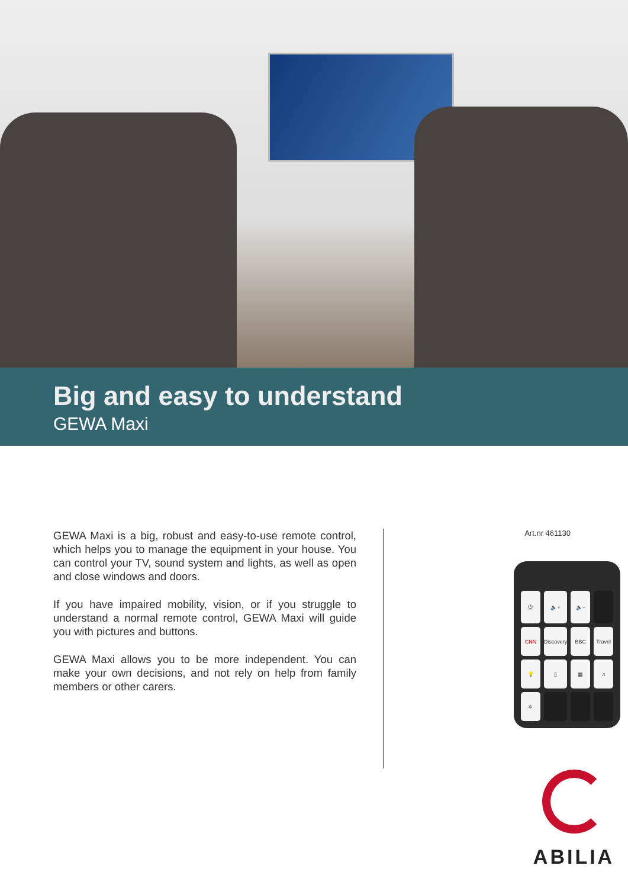Big and easy to understand
GEWA Maxi
GEWA Maxi is a big, robust and easy-to-use remote control, which helps you to manage the equipment in your house. You can control your TV, sound system and lights, as well as open and close windows and doors.
If you have impaired mobility, vision, or if you struggle to understand a normal remote control, GEWA Maxi will guide you with pictures and buttons.
GEWA Maxi allows you to be more independent. You can make your own decisions, and not rely on help from family members or other carers.
Art.nr 461130
⏻
🔈+
🔈−
CNN
Discovery
BBC
Travel
💡
▯
▦
♫
✲
ABILIA